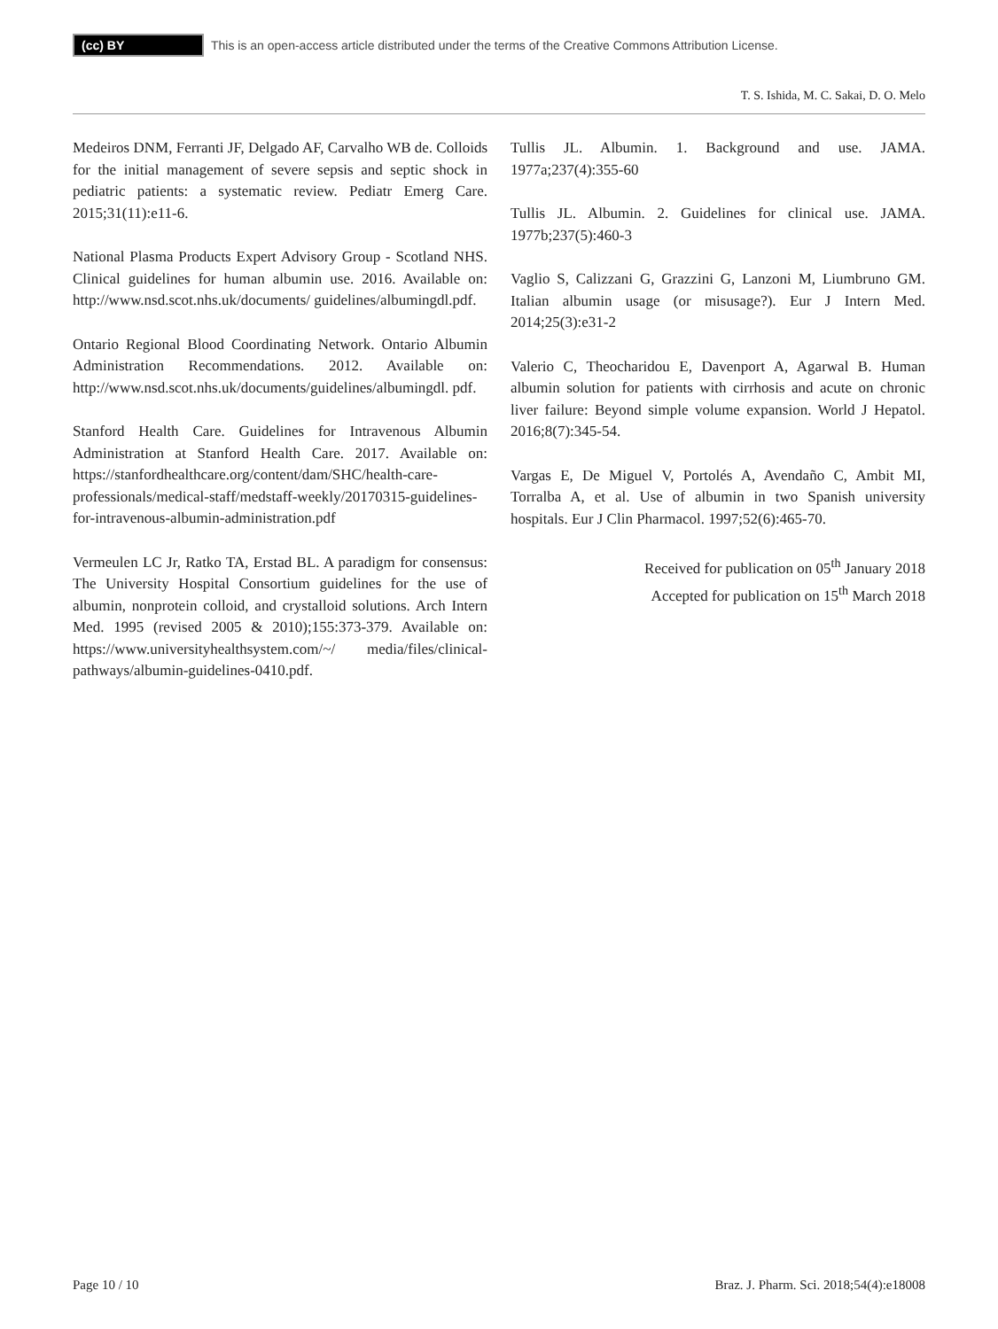(cc) BY
This is an open-access article distributed under the terms of the Creative Commons Attribution License.
T. S. Ishida, M. C. Sakai, D. O. Melo
Medeiros DNM, Ferranti JF, Delgado AF, Carvalho WB de. Colloids for the initial management of severe sepsis and septic shock in pediatric patients: a systematic review. Pediatr Emerg Care. 2015;31(11):e11-6.
National Plasma Products Expert Advisory Group - Scotland NHS. Clinical guidelines for human albumin use. 2016. Available on: http://www.nsd.scot.nhs.uk/documents/ guidelines/albumingdl.pdf.
Ontario Regional Blood Coordinating Network. Ontario Albumin Administration Recommendations. 2012. Available on: http://www.nsd.scot.nhs.uk/documents/guidelines/albumingdl. pdf.
Stanford Health Care. Guidelines for Intravenous Albumin Administration at Stanford Health Care. 2017. Available on: https://stanfordhealthcare.org/content/dam/SHC/health-care-professionals/medical-staff/medstaff-weekly/20170315-guidelines-for-intravenous-albumin-administration.pdf
Vermeulen LC Jr, Ratko TA, Erstad BL. A paradigm for consensus: The University Hospital Consortium guidelines for the use of albumin, nonprotein colloid, and crystalloid solutions. Arch Intern Med. 1995 (revised 2005 & 2010);155:373-379. Available on: https://www.universityhealthsystem.com/~/ media/files/clinical-pathways/albumin-guidelines-0410.pdf.
Tullis JL. Albumin. 1. Background and use. JAMA. 1977a;237(4):355-60
Tullis JL. Albumin. 2. Guidelines for clinical use. JAMA. 1977b;237(5):460-3
Vaglio S, Calizzani G, Grazzini G, Lanzoni M, Liumbruno GM. Italian albumin usage (or misusage?). Eur J Intern Med. 2014;25(3):e31-2
Valerio C, Theocharidou E, Davenport A, Agarwal B. Human albumin solution for patients with cirrhosis and acute on chronic liver failure: Beyond simple volume expansion. World J Hepatol. 2016;8(7):345-54.
Vargas E, De Miguel V, Portolés A, Avendaño C, Ambit MI, Torralba A, et al. Use of albumin in two Spanish university hospitals. Eur J Clin Pharmacol. 1997;52(6):465-70.
Received for publication on 05<sup>th</sup> January 2018
Accepted for publication on 15<sup>th</sup> March 2018
Page 10 / 10 Braz. J. Pharm. Sci. 2018;54(4):e18008